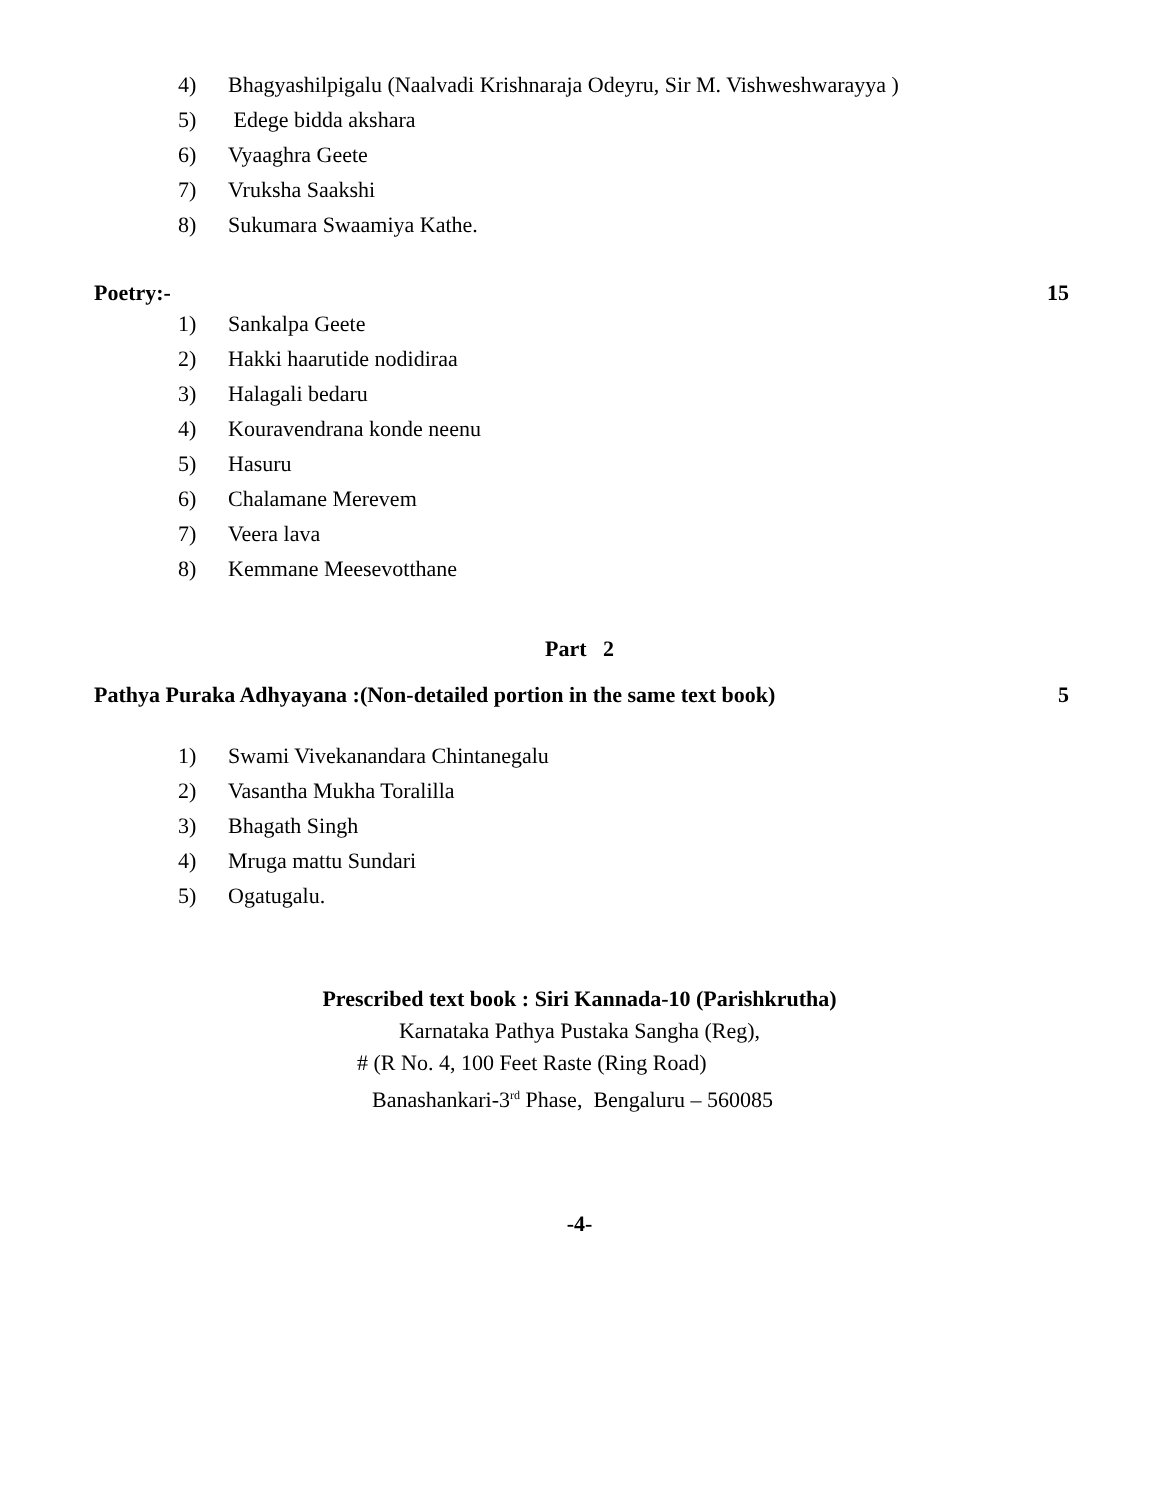4) Bhagyashilpigalu (Naalvadi Krishnaraja Odeyru, Sir M. Vishweshwarayya )
5) Edege bidda akshara
6) Vyaaghra Geete
7) Vruksha Saakshi
8) Sukumara Swaamiya Kathe.
Poetry:- 15
1) Sankalpa Geete
2) Hakki haarutide nodidiraa
3) Halagali bedaru
4) Kouravendrana konde neenu
5) Hasuru
6) Chalamane Merevem
7) Veera lava
8) Kemmane Meesevotthane
Part 2
Pathya Puraka Adhyayana :(Non-detailed portion in the same text book) 5
1) Swami Vivekanandara Chintanegalu
2) Vasantha Mukha Toralilla
3) Bhagath Singh
4) Mruga mattu Sundari
5) Ogatugalu.
Prescribed text book : Siri Kannada-10 (Parishkrutha)
Karnataka Pathya Pustaka Sangha (Reg),
# (R No. 4, 100 Feet Raste (Ring Road)
Banashankari-3<sup>rd</sup> Phase, Bengaluru – 560085
-4-